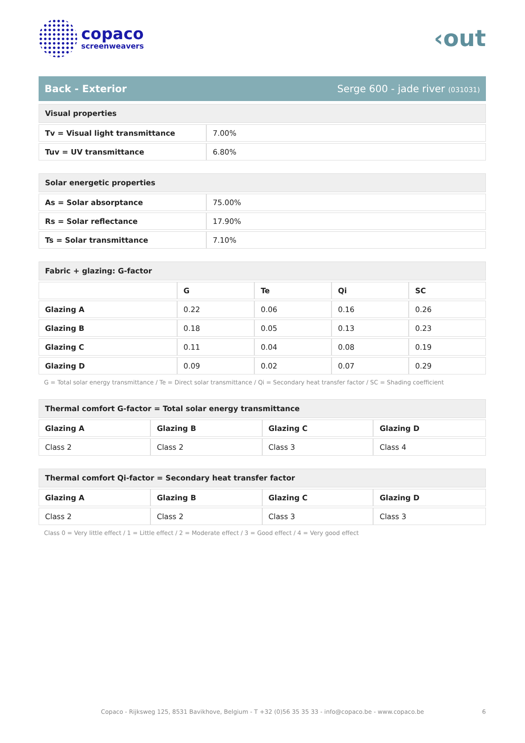copaco
screenweavers
‹out
Back - Exterior Serge 600 - jade river (031031)
| Visual properties | |
| --- | --- |
| Tv = Visual light transmittance | 7.00% |
| Tuv = UV transmittance | 6.80% |
| Solar energetic properties | |
| --- | --- |
| As = Solar absorptance | 75.00% |
| Rs = Solar reflectance | 17.90% |
| Ts = Solar transmittance | 7.10% |
| Fabric + glazing: G-factor | | | | |
| --- | --- | --- | --- | --- |
| | G | Te | Qi | SC |
| Glazing A | 0.22 | 0.06 | 0.16 | 0.26 |
| Glazing B | 0.18 | 0.05 | 0.13 | 0.23 |
| Glazing C | 0.11 | 0.04 | 0.08 | 0.19 |
| Glazing D | 0.09 | 0.02 | 0.07 | 0.29 |
G = Total solar energy transmittance / Te = Direct solar transmittance / Qi = Secondary heat transfer factor / SC = Shading coefficient
| Thermal comfort G-factor = Total solar energy transmittance | | | |
| --- | --- | --- | --- |
| Glazing A | Glazing B | Glazing C | Glazing D |
| Class 2 | Class 2 | Class 3 | Class 4 |
| Thermal comfort Qi-factor = Secondary heat transfer factor | | | |
| --- | --- | --- | --- |
| Glazing A | Glazing B | Glazing C | Glazing D |
| Class 2 | Class 2 | Class 3 | Class 3 |
Class 0 = Very little effect / 1 = Little effect / 2 = Moderate effect / 3 = Good effect / 4 = Very good effect
Copaco - Rijksweg 125, 8531 Bavikhove, Belgium - T +32 (0)56 35 35 33 - info@copaco.be - www.copaco.be 6